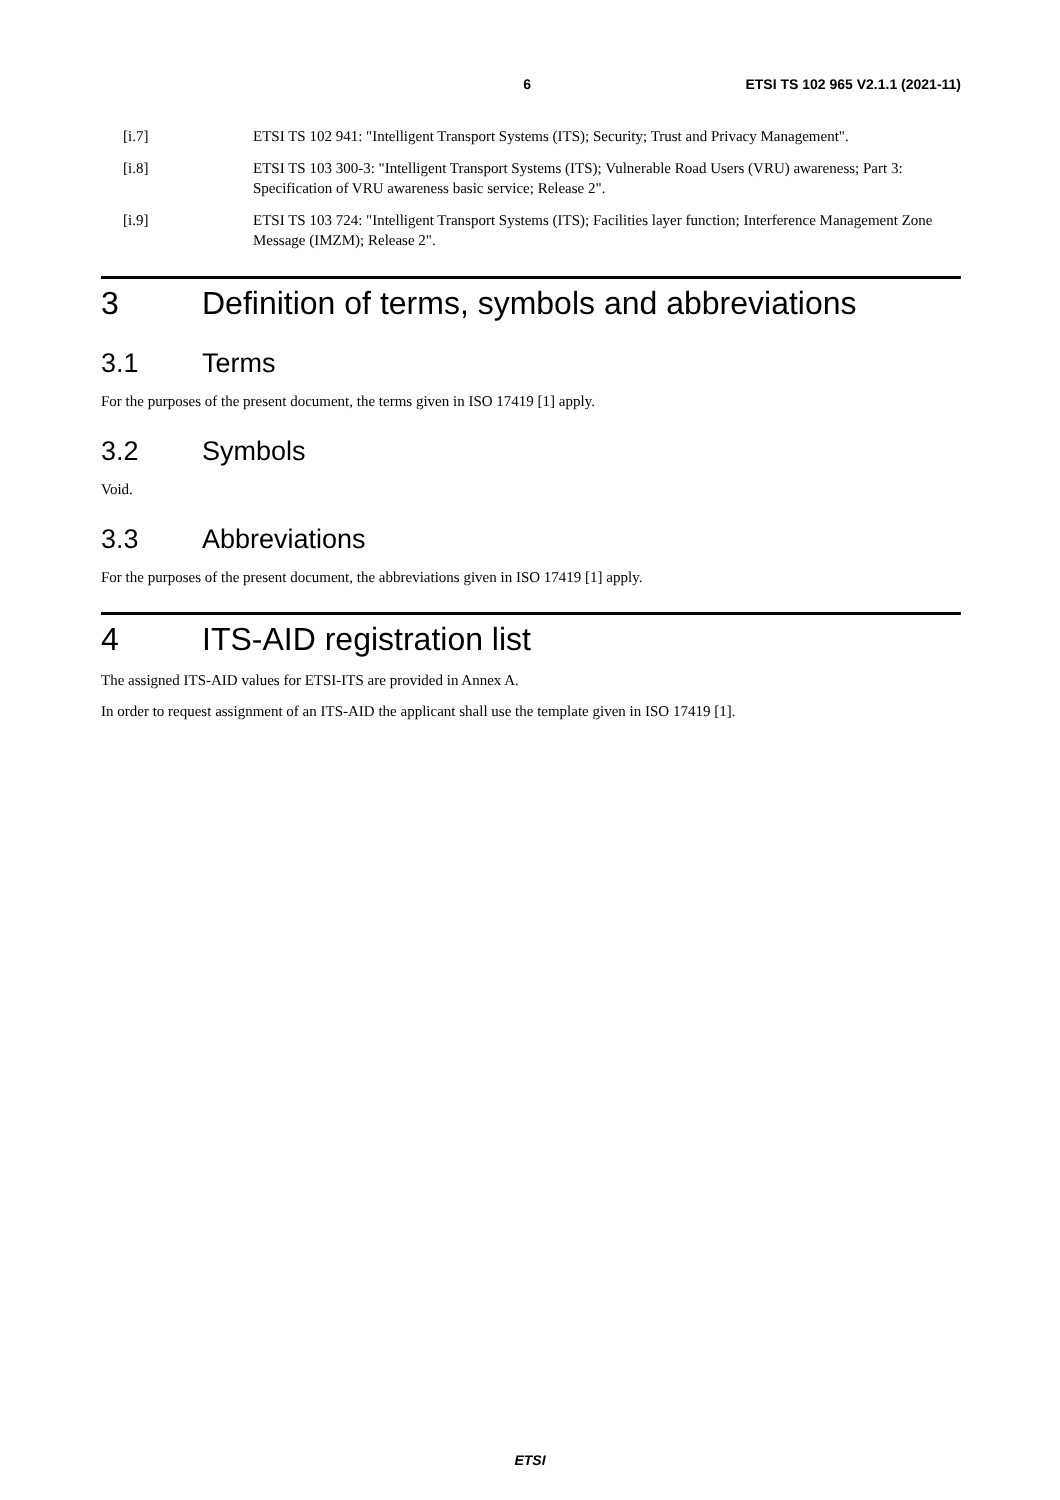6 ETSI TS 102 965 V2.1.1 (2021-11)
[i.7] ETSI TS 102 941: "Intelligent Transport Systems (ITS); Security; Trust and Privacy Management".
[i.8] ETSI TS 103 300-3: "Intelligent Transport Systems (ITS); Vulnerable Road Users (VRU) awareness; Part 3: Specification of VRU awareness basic service; Release 2".
[i.9] ETSI TS 103 724: "Intelligent Transport Systems (ITS); Facilities layer function; Interference Management Zone Message (IMZM); Release 2".
3 Definition of terms, symbols and abbreviations
3.1 Terms
For the purposes of the present document, the terms given in ISO 17419 [1] apply.
3.2 Symbols
Void.
3.3 Abbreviations
For the purposes of the present document, the abbreviations given in ISO 17419 [1] apply.
4 ITS-AID registration list
The assigned ITS-AID values for ETSI-ITS are provided in Annex A.
In order to request assignment of an ITS-AID the applicant shall use the template given in ISO 17419 [1].
ETSI